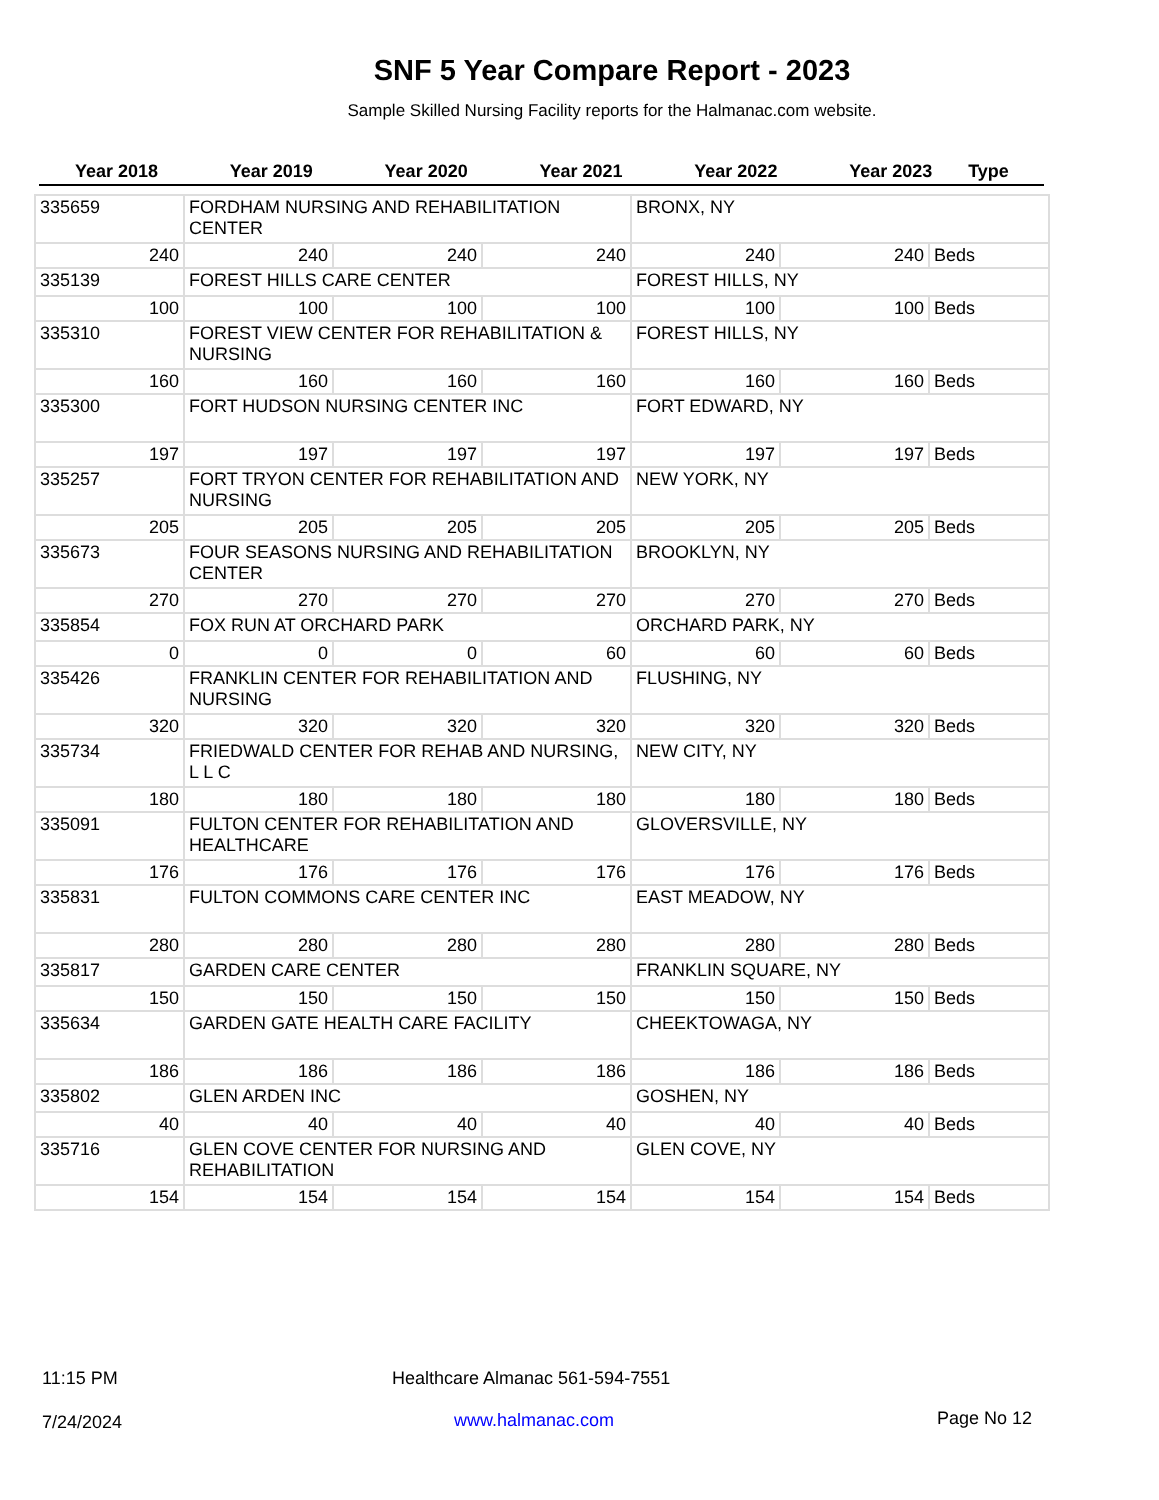SNF 5 Year Compare Report - 2023
Sample Skilled Nursing Facility reports for the Halmanac.com website.
| Year 2018 | Year 2019 | Year 2020 | Year 2021 | Year 2022 | Year 2023 | Type |
| --- | --- | --- | --- | --- | --- | --- |
| 335659 | FORDHAM NURSING AND REHABILITATION CENTER | | | BRONX, NY | | |
| 240 | 240 | 240 | 240 | 240 | 240 | Beds |
| 335139 | FOREST HILLS CARE CENTER | | | FOREST HILLS, NY | | |
| 100 | 100 | 100 | 100 | 100 | 100 | Beds |
| 335310 | FOREST VIEW CENTER FOR REHABILITATION & NURSING | | | FOREST HILLS, NY | | |
| 160 | 160 | 160 | 160 | 160 | 160 | Beds |
| 335300 | FORT HUDSON NURSING CENTER INC | | | FORT EDWARD, NY | | |
| 197 | 197 | 197 | 197 | 197 | 197 | Beds |
| 335257 | FORT TRYON CENTER FOR REHABILITATION AND NURSING | | | NEW YORK, NY | | |
| 205 | 205 | 205 | 205 | 205 | 205 | Beds |
| 335673 | FOUR SEASONS NURSING AND REHABILITATION CENTER | | | BROOKLYN, NY | | |
| 270 | 270 | 270 | 270 | 270 | 270 | Beds |
| 335854 | FOX RUN AT ORCHARD PARK | | | ORCHARD PARK, NY | | |
| 0 | 0 | 0 | 60 | 60 | 60 | Beds |
| 335426 | FRANKLIN CENTER FOR REHABILITATION AND NURSING | | | FLUSHING, NY | | |
| 320 | 320 | 320 | 320 | 320 | 320 | Beds |
| 335734 | FRIEDWALD CENTER FOR REHAB AND NURSING, L L C | | | NEW CITY, NY | | |
| 180 | 180 | 180 | 180 | 180 | 180 | Beds |
| 335091 | FULTON CENTER FOR REHABILITATION AND HEALTHCARE | | | GLOVERSVILLE, NY | | |
| 176 | 176 | 176 | 176 | 176 | 176 | Beds |
| 335831 | FULTON COMMONS CARE CENTER INC | | | EAST MEADOW, NY | | |
| 280 | 280 | 280 | 280 | 280 | 280 | Beds |
| 335817 | GARDEN CARE CENTER | | | FRANKLIN SQUARE, NY | | |
| 150 | 150 | 150 | 150 | 150 | 150 | Beds |
| 335634 | GARDEN GATE HEALTH CARE FACILITY | | | CHEEKTOWAGA, NY | | |
| 186 | 186 | 186 | 186 | 186 | 186 | Beds |
| 335802 | GLEN ARDEN INC | | | GOSHEN, NY | | |
| 40 | 40 | 40 | 40 | 40 | 40 | Beds |
| 335716 | GLEN COVE CENTER FOR NURSING AND REHABILITATION | | | GLEN COVE, NY | | |
| 154 | 154 | 154 | 154 | 154 | 154 | Beds |
11:15 PM
Healthcare Almanac 561-594-7551
7/24/2024 www.halmanac.com Page No 12